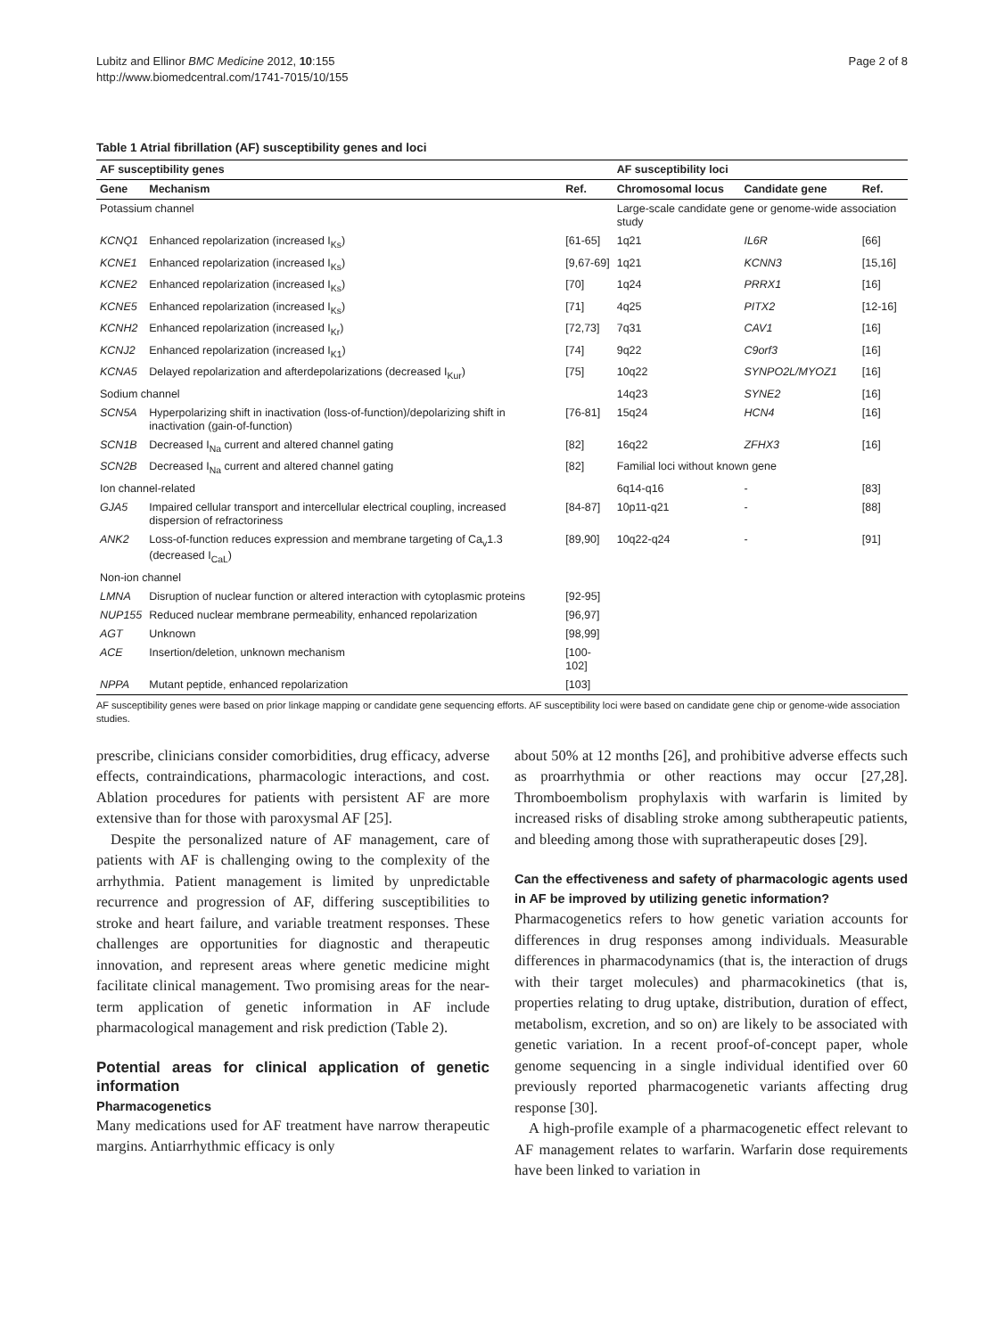Lubitz and Ellinor BMC Medicine 2012, 10:155
http://www.biomedcentral.com/1741-7015/10/155
Page 2 of 8
Table 1 Atrial fibrillation (AF) susceptibility genes and loci
| AF susceptibility genes | | | AF susceptibility loci | | |
| --- | --- | --- | --- | --- | --- |
| Gene | Mechanism | Ref. | Chromosomal locus | Candidate gene | Ref. |
| Potassium channel | | | Large-scale candidate gene or genome-wide association study | | |
| KCNQ1 | Enhanced repolarization (increased I<sub>Ks</sub>) | [61-65] | 1q21 | IL6R | [66] |
| KCNE1 | Enhanced repolarization (increased I<sub>Ks</sub>) | [9,67-69] | 1q21 | KCNN3 | [15,16] |
| KCNE2 | Enhanced repolarization (increased I<sub>Ks</sub>) | [70] | 1q24 | PRRX1 | [16] |
| KCNE5 | Enhanced repolarization (increased I<sub>Ks</sub>) | [71] | 4q25 | PITX2 | [12-16] |
| KCNH2 | Enhanced repolarization (increased I<sub>Kr</sub>) | [72,73] | 7q31 | CAV1 | [16] |
| KCNJ2 | Enhanced repolarization (increased I<sub>K1</sub>) | [74] | 9q22 | C9orf3 | [16] |
| KCNA5 | Delayed repolarization and afterdepolarizations (decreased I<sub>Kur</sub>) | [75] | 10q22 | SYNPO2L/MYOZ1 | [16] |
| Sodium channel | | | 14q23 | SYNE2 | [16] |
| SCN5A | Hyperpolarizing shift in inactivation (loss-of-function)/depolarizing shift in inactivation (gain-of-function) | [76-81] | 15q24 | HCN4 | [16] |
| SCN1B | Decreased I<sub>Na</sub> current and altered channel gating | [82] | 16q22 | ZFHX3 | [16] |
| SCN2B | Decreased I<sub>Na</sub> current and altered channel gating | [82] | Familial loci without known gene | | |
| Ion channel-related | | | 6q14-q16 | - | [83] |
| GJA5 | Impaired cellular transport and intercellular electrical coupling, increased dispersion of refractoriness | [84-87] | 10p11-q21 | - | [88] |
| ANK2 | Loss-of-function reduces expression and membrane targeting of Ca<sub>v</sub>1.3 (decreased I<sub>CaL</sub>) | [89,90] | 10q22-q24 | - | [91] |
| Non-ion channel | | | | | |
| LMNA | Disruption of nuclear function or altered interaction with cytoplasmic proteins | [92-95] | | | |
| NUP155 | Reduced nuclear membrane permeability, enhanced repolarization | [96,97] | | | |
| AGT | Unknown | [98,99] | | | |
| ACE | Insertion/deletion, unknown mechanism | [100-102] | | | |
| NPPA | Mutant peptide, enhanced repolarization | [103] | | | |
AF susceptibility genes were based on prior linkage mapping or candidate gene sequencing efforts. AF susceptibility loci were based on candidate gene chip or genome-wide association studies.
prescribe, clinicians consider comorbidities, drug efficacy, adverse effects, contraindications, pharmacologic interactions, and cost. Ablation procedures for patients with persistent AF are more extensive than for those with paroxysmal AF [25].
Despite the personalized nature of AF management, care of patients with AF is challenging owing to the complexity of the arrhythmia. Patient management is limited by unpredictable recurrence and progression of AF, differing susceptibilities to stroke and heart failure, and variable treatment responses. These challenges are opportunities for diagnostic and therapeutic innovation, and represent areas where genetic medicine might facilitate clinical management. Two promising areas for the near-term application of genetic information in AF include pharmacological management and risk prediction (Table 2).
Potential areas for clinical application of genetic information
Pharmacogenetics
Many medications used for AF treatment have narrow therapeutic margins. Antiarrhythmic efficacy is only
about 50% at 12 months [26], and prohibitive adverse effects such as proarrhythmia or other reactions may occur [27,28]. Thromboembolism prophylaxis with warfarin is limited by increased risks of disabling stroke among subtherapeutic patients, and bleeding among those with supratherapeutic doses [29].
Can the effectiveness and safety of pharmacologic agents used in AF be improved by utilizing genetic information?
Pharmacogenetics refers to how genetic variation accounts for differences in drug responses among individuals. Measurable differences in pharmacodynamics (that is, the interaction of drugs with their target molecules) and pharmacokinetics (that is, properties relating to drug uptake, distribution, duration of effect, metabolism, excretion, and so on) are likely to be associated with genetic variation. In a recent proof-of-concept paper, whole genome sequencing in a single individual identified over 60 previously reported pharmacogenetic variants affecting drug response [30].
A high-profile example of a pharmacogenetic effect relevant to AF management relates to warfarin. Warfarin dose requirements have been linked to variation in